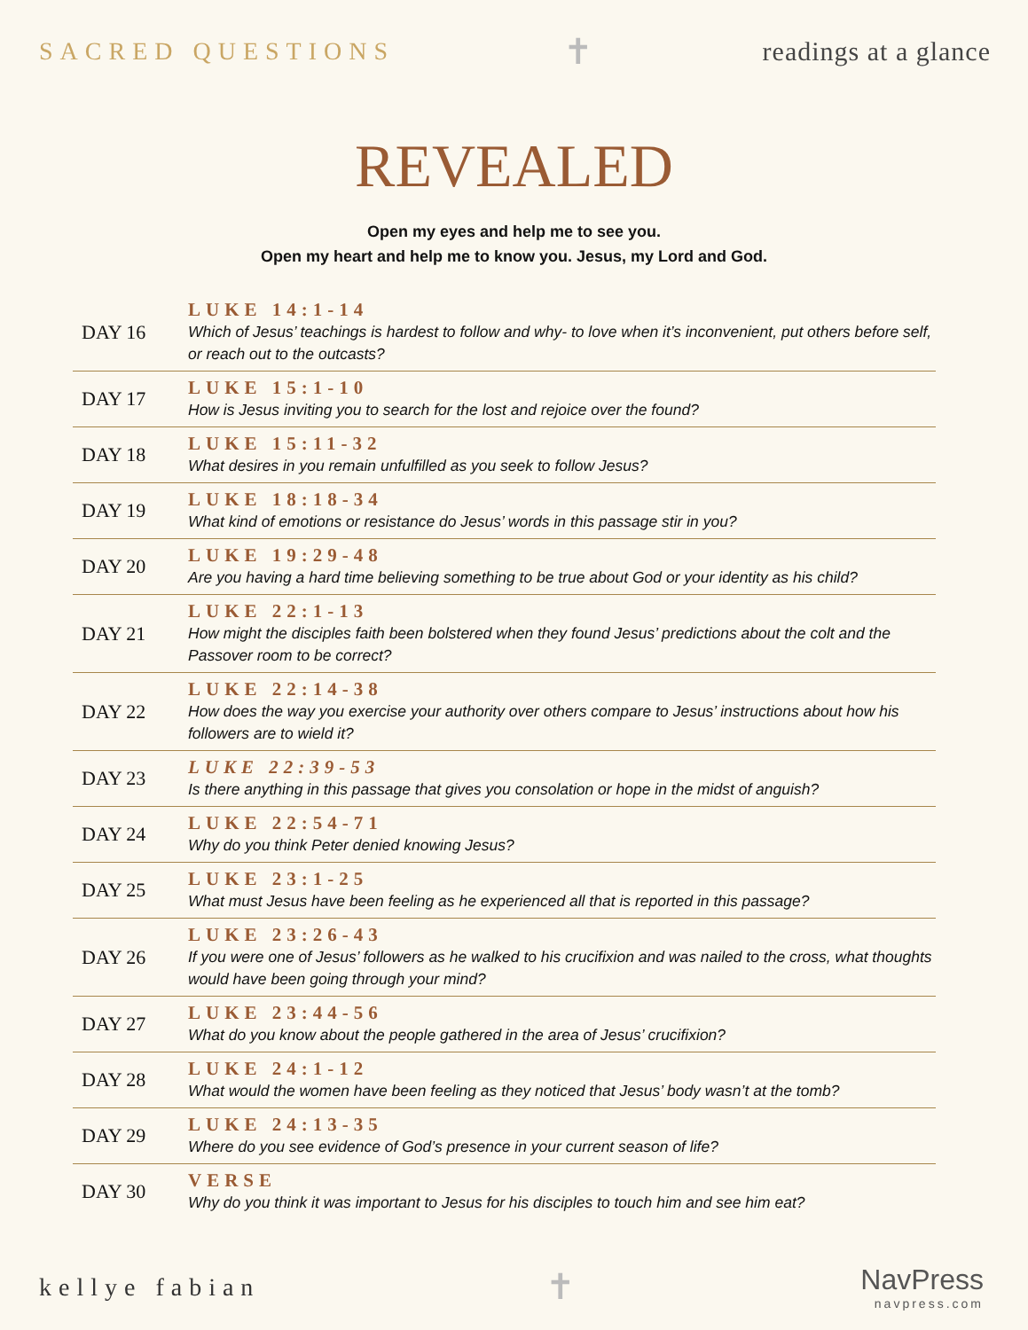SACRED QUESTIONS ✝ readings at a glance
REVEALED
Open my eyes and help me to see you.
Open my heart and help me to know you. Jesus, my Lord and God.
| DAY 16 | LUKE 14:1-14 Which of Jesus’ teachings is hardest to follow and why- to love when it’s inconvenient, put others before self, or reach out to the outcasts? |
| DAY 17 | LUKE 15:1-10 How is Jesus inviting you to search for the lost and rejoice over the found? |
| DAY 18 | LUKE 15:11-32 What desires in you remain unfulfilled as you seek to follow Jesus? |
| DAY 19 | LUKE 18:18-34 What kind of emotions or resistance do Jesus’ words in this passage stir in you? |
| DAY 20 | LUKE 19:29-48 Are you having a hard time believing something to be true about God or your identity as his child? |
| DAY 21 | LUKE 22:1-13 How might the disciples faith been bolstered when they found Jesus’ predictions about the colt and the Passover room to be correct? |
| DAY 22 | LUKE 22:14-38 How does the way you exercise your authority over others compare to Jesus’ instructions about how his followers are to wield it? |
| DAY 23 | LUKE 22:39-53 Is there anything in this passage that gives you consolation or hope in the midst of anguish? |
| DAY 24 | LUKE 22:54-71 Why do you think Peter denied knowing Jesus? |
| DAY 25 | LUKE 23:1-25 What must Jesus have been feeling as he experienced all that is reported in this passage? |
| DAY 26 | LUKE 23:26-43 If you were one of Jesus’ followers as he walked to his crucifixion and was nailed to the cross, what thoughts would have been going through your mind? |
| DAY 27 | LUKE 23:44-56 What do you know about the people gathered in the area of Jesus’ crucifixion? |
| DAY 28 | LUKE 24:1-12 What would the women have been feeling as they noticed that Jesus’ body wasn’t at the tomb? |
| DAY 29 | LUKE 24:13-35 Where do you see evidence of God’s presence in your current season of life? |
| DAY 30 | VERSE Why do you think it was important to Jesus for his disciples to touch him and see him eat? |
kellye fabian ✝ NavPress
navpress.com